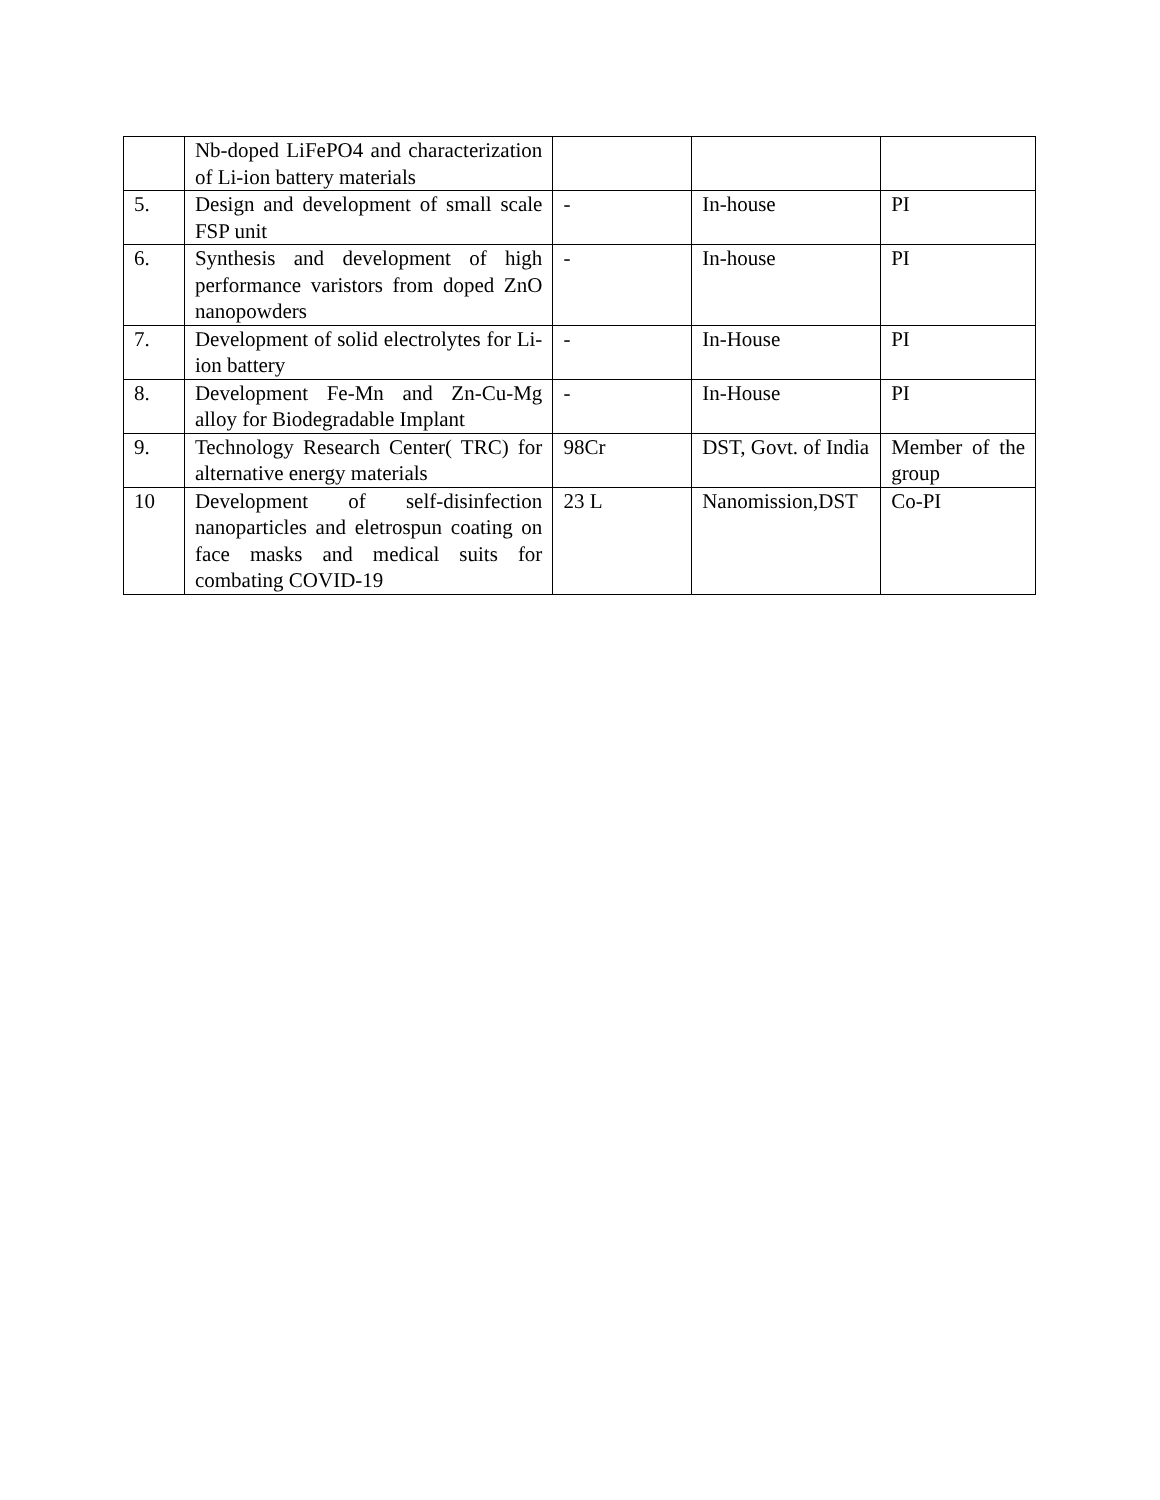| | Nb-doped LiFePO4 and characterization of Li-ion battery materials | | | |
| 5. | Design and development of small scale FSP unit | - | In-house | PI |
| 6. | Synthesis and development of high performance varistors from doped ZnO nanopowders | - | In-house | PI |
| 7. | Development of solid electrolytes for Li-ion battery | - | In-House | PI |
| 8. | Development Fe-Mn and Zn-Cu-Mg alloy for Biodegradable Implant | - | In-House | PI |
| 9. | Technology Research Center( TRC) for alternative energy materials | 98Cr | DST, Govt. of India | Member of the group |
| 10 | Development of self-disinfection nanoparticles and eletrospun coating on face masks and medical suits for combating COVID-19 | 23 L | Nanomission,DST | Co-PI |